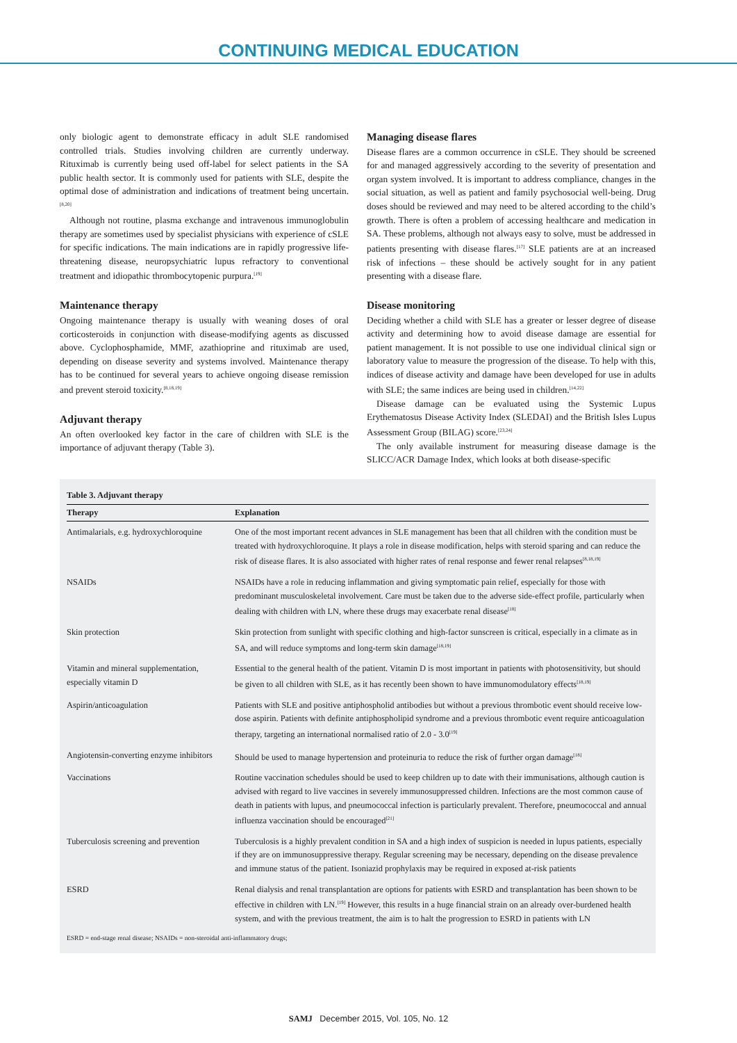CONTINUING MEDICAL EDUCATION
only biologic agent to demonstrate efficacy in adult SLE randomised controlled trials. Studies involving children are currently underway. Rituximab is currently being used off-label for select patients in the SA public health sector. It is commonly used for patients with SLE, despite the optimal dose of administration and indications of treatment being uncertain.<sup>[8,20]</sup>
Although not routine, plasma exchange and intravenous immunoglobulin therapy are sometimes used by specialist physicians with experience of cSLE for specific indications. The main indications are in rapidly progressive life-threatening disease, neuropsychiatric lupus refractory to conventional treatment and idiopathic thrombocytopenic purpura.<sup>[19]</sup>
Maintenance therapy
Ongoing maintenance therapy is usually with weaning doses of oral corticosteroids in conjunction with disease-modifying agents as discussed above. Cyclophosphamide, MMF, azathioprine and rituximab are used, depending on disease severity and systems involved. Maintenance therapy has to be continued for several years to achieve ongoing disease remission and prevent steroid toxicity.<sup>[8,18,19]</sup>
Adjuvant therapy
An often overlooked key factor in the care of children with SLE is the importance of adjuvant therapy (Table 3).
Managing disease flares
Disease flares are a common occurrence in cSLE. They should be screened for and managed aggressively according to the severity of presentation and organ system involved. It is important to address compliance, changes in the social situation, as well as patient and family psychosocial well-being. Drug doses should be reviewed and may need to be altered according to the child’s growth. There is often a problem of accessing healthcare and medication in SA. These problems, although not always easy to solve, must be addressed in patients presenting with disease flares.<sup>[17]</sup> SLE patients are at an increased risk of infections – these should be actively sought for in any patient presenting with a disease flare.
Disease monitoring
Deciding whether a child with SLE has a greater or lesser degree of disease activity and determining how to avoid disease damage are essential for patient management. It is not possible to use one individual clinical sign or laboratory value to measure the progression of the disease. To help with this, indices of disease activity and damage have been developed for use in adults with SLE; the same indices are being used in children.<sup>[14,22]</sup>
Disease damage can be evaluated using the Systemic Lupus Erythematosus Disease Activity Index (SLEDAI) and the British Isles Lupus Assessment Group (BILAG) score.<sup>[23,24]</sup>
The only available instrument for measuring disease damage is the SLICC/ACR Damage Index, which looks at both disease-specific
Table 3. Adjuvant therapy
| Therapy | Explanation |
| --- | --- |
| Antimalarials, e.g. hydroxychloroquine | One of the most important recent advances in SLE management has been that all children with the condition must be treated with hydroxychloroquine. It plays a role in disease modification, helps with steroid sparing and can reduce the risk of disease flares. It is also associated with higher rates of renal response and fewer renal relapses<sup>[8,18,19]</sup> |
| NSAIDs | NSAIDs have a role in reducing inflammation and giving symptomatic pain relief, especially for those with predominant musculoskeletal involvement. Care must be taken due to the adverse side-effect profile, particularly when dealing with children with LN, where these drugs may exacerbate renal disease<sup>[18]</sup> |
| Skin protection | Skin protection from sunlight with specific clothing and high-factor sunscreen is critical, especially in a climate as in SA, and will reduce symptoms and long-term skin damage<sup>[18,19]</sup> |
| Vitamin and mineral supplementation, especially vitamin D | Essential to the general health of the patient. Vitamin D is most important in patients with photosensitivity, but should be given to all children with SLE, as it has recently been shown to have immunomodulatory effects<sup>[18,19]</sup> |
| Aspirin/anticoagulation | Patients with SLE and positive antiphospholid antibodies but without a previous thrombotic event should receive low-dose aspirin. Patients with definite antiphospholipid syndrome and a previous thrombotic event require anticoagulation therapy, targeting an international normalised ratio of 2.0 - 3.0<sup>[19]</sup> |
| Angiotensin-converting enzyme inhibitors | Should be used to manage hypertension and proteinuria to reduce the risk of further organ damage<sup>[18]</sup> |
| Vaccinations | Routine vaccination schedules should be used to keep children up to date with their immunisations, although caution is advised with regard to live vaccines in severely immunosuppressed children. Infections are the most common cause of death in patients with lupus, and pneumococcal infection is particularly prevalent. Therefore, pneumococcal and annual influenza vaccination should be encouraged<sup>[21]</sup> |
| Tuberculosis screening and prevention | Tuberculosis is a highly prevalent condition in SA and a high index of suspicion is needed in lupus patients, especially if they are on immunosuppressive therapy. Regular screening may be necessary, depending on the disease prevalence and immune status of the patient. Isoniazid prophylaxis may be required in exposed at-risk patients |
| ESRD | Renal dialysis and renal transplantation are options for patients with ESRD and transplantation has been shown to be effective in children with LN.<sup>[19]</sup> However, this results in a huge financial strain on an already over-burdened health system, and with the previous treatment, the aim is to halt the progression to ESRD in patients with LN |
ESRD = end-stage renal disease; NSAIDs = non-steroidal anti-inflammatory drugs;
SAMJ December 2015, Vol. 105, No. 12